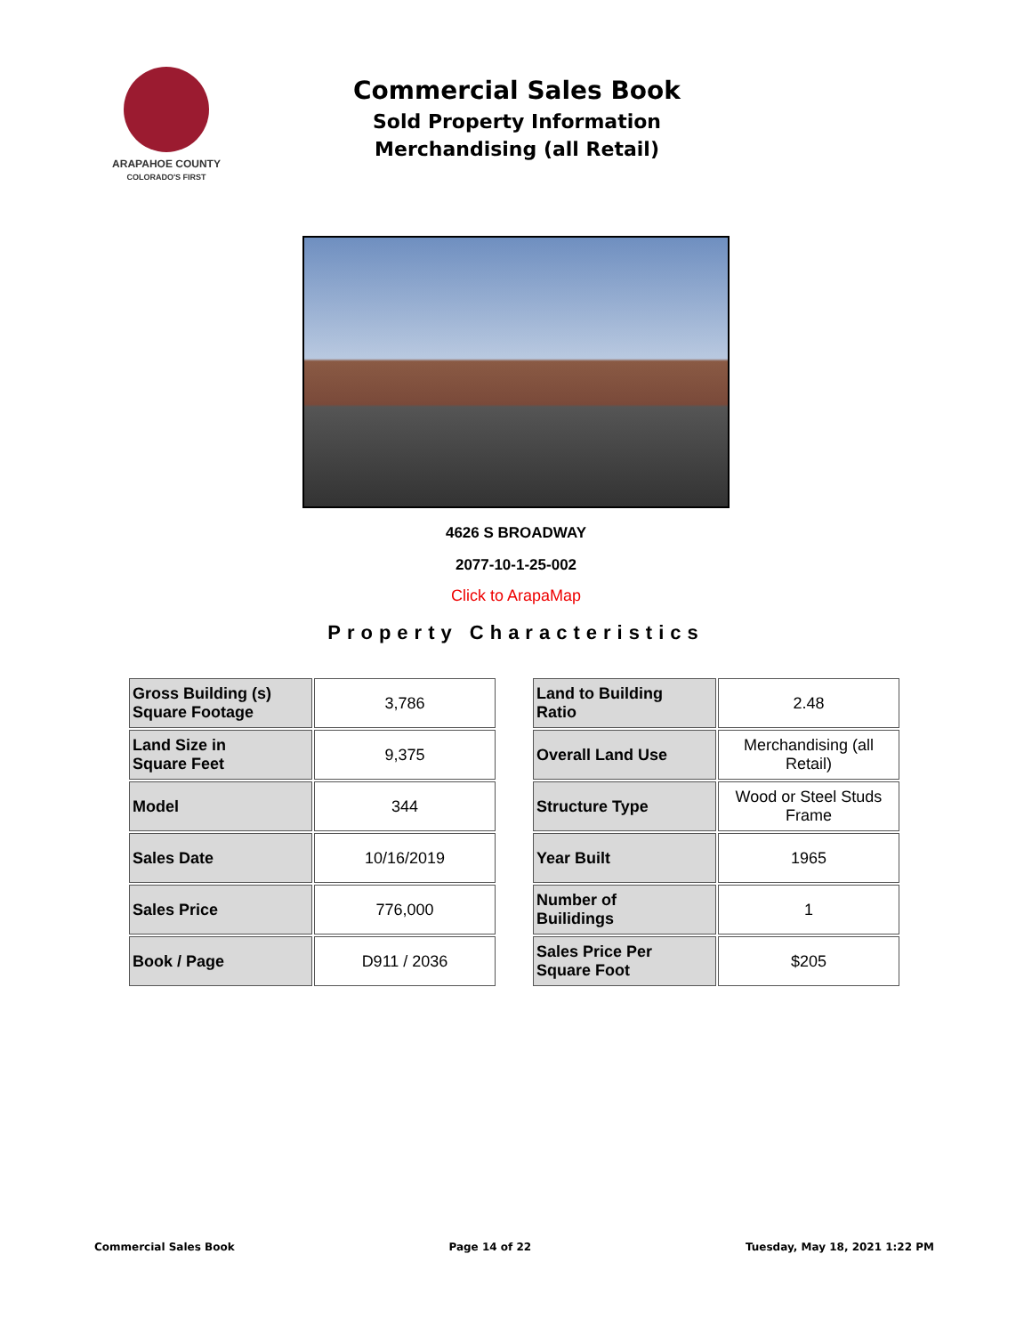ARAPAHOE COUNTY
COLORADO'S FIRST
Commercial Sales Book
Sold Property Information
Merchandising (all Retail)
4626 S BROADWAY
2077-10-1-25-002
Click to ArapaMap
Property Characteristics
| Gross Building (s) Square Footage | 3,786 |
| Land Size in Square Feet | 9,375 |
| Model | 344 |
| Sales Date | 10/16/2019 |
| Sales Price | 776,000 |
| Book / Page | D911 / 2036 |
| Land to Building Ratio | 2.48 |
| Overall Land Use | Merchandising (all Retail) |
| Structure Type | Wood or Steel Studs Frame |
| Year Built | 1965 |
| Number of Builidings | 1 |
| Sales Price Per Square Foot | $205 |
Commercial Sales Book Page 14 of 22 Tuesday, May 18, 2021 1:22 PM